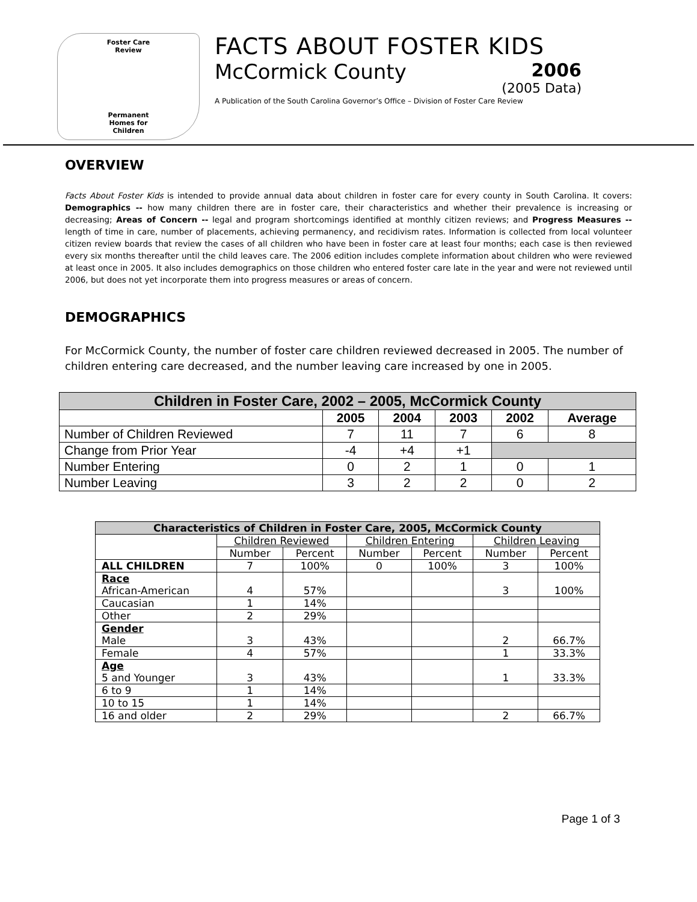Foster Care
Review
Permanent
Homes for
Children
FACTS ABOUT FOSTER KIDS
McCormick County 2006
(2005 Data)
A Publication of the South Carolina Governor’s Office – Division of Foster Care Review
OVERVIEW
Facts About Foster Kids is intended to provide annual data about children in foster care for every county in South Carolina. It covers: Demographics -- how many children there are in foster care, their characteristics and whether their prevalence is increasing or decreasing; Areas of Concern -- legal and program shortcomings identified at monthly citizen reviews; and Progress Measures -- length of time in care, number of placements, achieving permanency, and recidivism rates. Information is collected from local volunteer citizen review boards that review the cases of all children who have been in foster care at least four months; each case is then reviewed every six months thereafter until the child leaves care. The 2006 edition includes complete information about children who were reviewed at least once in 2005. It also includes demographics on those children who entered foster care late in the year and were not reviewed until 2006, but does not yet incorporate them into progress measures or areas of concern.
DEMOGRAPHICS
For McCormick County, the number of foster care children reviewed decreased in 2005. The number of children entering care decreased, and the number leaving care increased by one in 2005.
| Children in Foster Care, 2002 – 2005, McCormick County | | | | | |
| --- | --- | --- | --- | --- | --- |
| | 2005 | 2004 | 2003 | 2002 | Average |
| Number of Children Reviewed | 7 | 11 | 7 | 6 | 8 |
| Change from Prior Year | -4 | +4 | +1 | | |
| Number Entering | 0 | 2 | 1 | 0 | 1 |
| Number Leaving | 3 | 2 | 2 | 0 | 2 |
| Characteristics of Children in Foster Care, 2005, McCormick County | | | | | | |
| --- | --- | --- | --- | --- | --- | --- |
| | Children Reviewed | | Children Entering | | Children Leaving | |
| | Number | Percent | Number | Percent | Number | Percent |
| ALL CHILDREN | 7 | 100% | 0 | 100% | 3 | 100% |
| Race African-American | 4 | 57% | | | 3 | 100% |
| Caucasian | 1 | 14% | | | | |
| Other | 2 | 29% | | | | |
| Gender Male | 3 | 43% | | | 2 | 66.7% |
| Female | 4 | 57% | | | 1 | 33.3% |
| Age 5 and Younger | 3 | 43% | | | 1 | 33.3% |
| 6 to 9 | 1 | 14% | | | | |
| 10 to 15 | 1 | 14% | | | | |
| 16 and older | 2 | 29% | | | 2 | 66.7% |
Page 1 of 3